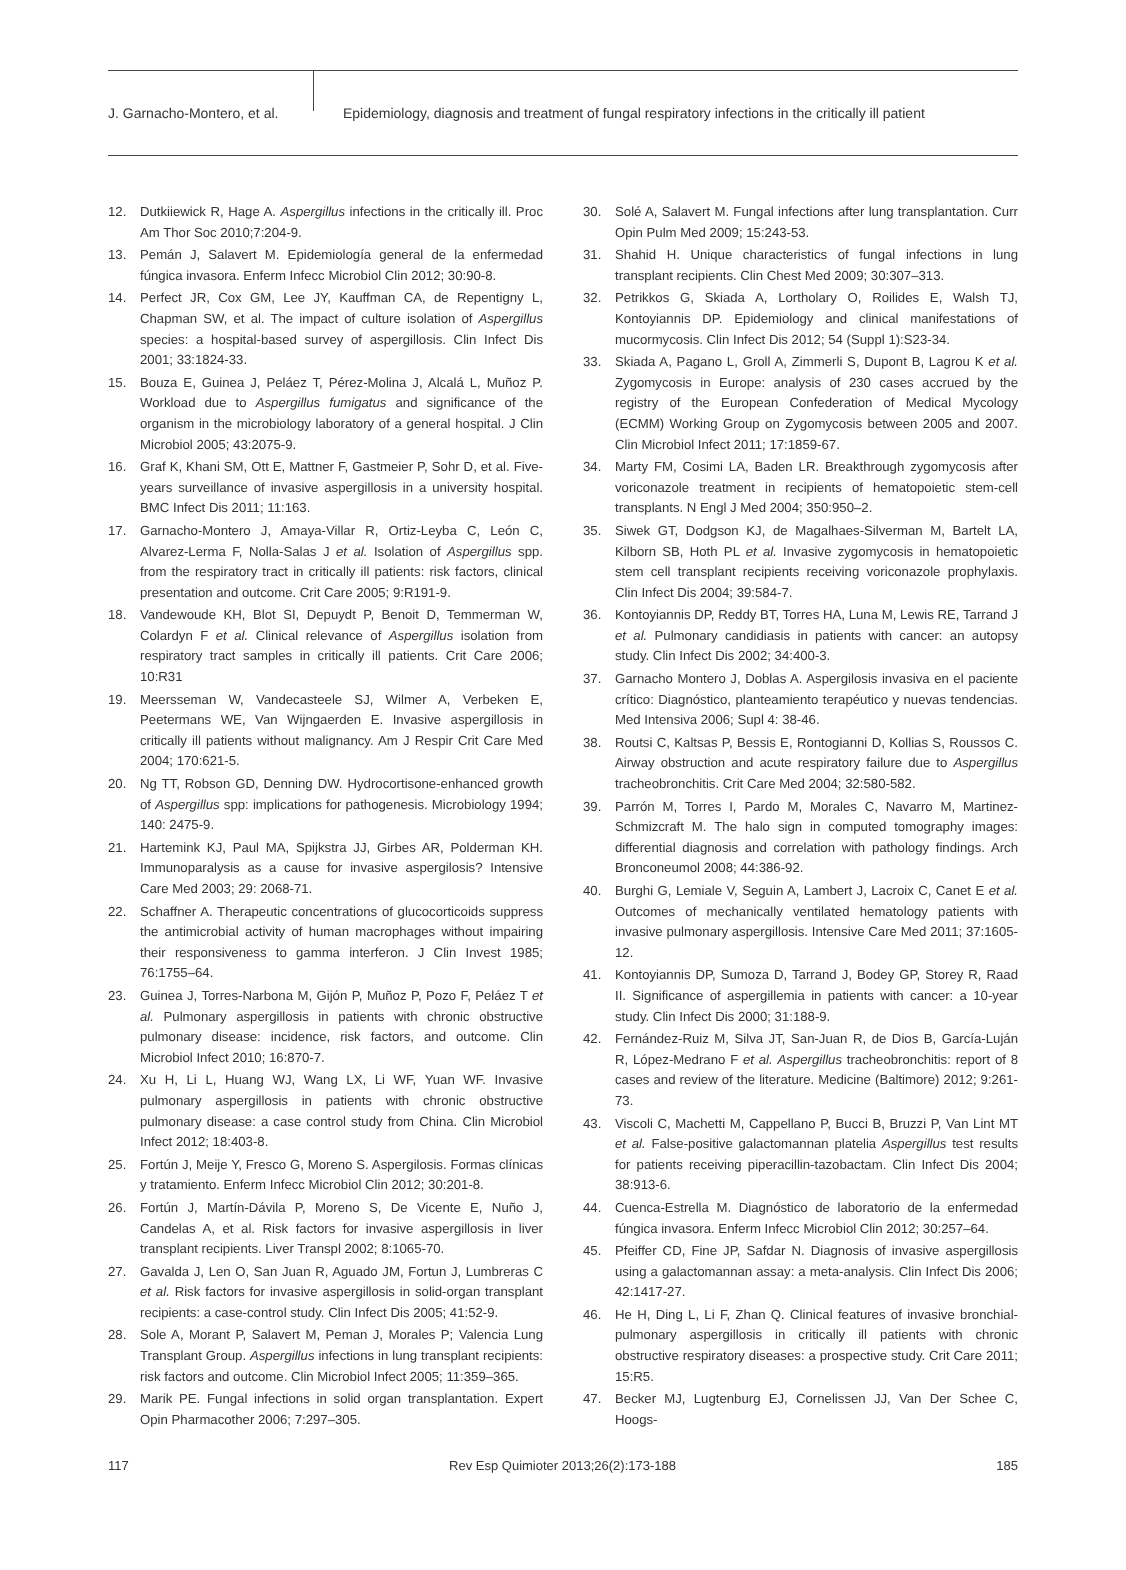J. Garnacho-Montero, et al.
Epidemiology, diagnosis and treatment of fungal respiratory infections in the critically ill patient
12. Dutkiiewick R, Hage A. Aspergillus infections in the critically ill. Proc Am Thor Soc 2010;7:204-9.
13. Pemán J, Salavert M. Epidemiología general de la enfermedad fúngica invasora. Enferm Infecc Microbiol Clin 2012; 30:90-8.
14. Perfect JR, Cox GM, Lee JY, Kauffman CA, de Repentigny L, Chapman SW, et al. The impact of culture isolation of Aspergillus species: a hospital-based survey of aspergillosis. Clin Infect Dis 2001; 33:1824-33.
15. Bouza E, Guinea J, Peláez T, Pérez-Molina J, Alcalá L, Muñoz P. Workload due to Aspergillus fumigatus and significance of the organism in the microbiology laboratory of a general hospital. J Clin Microbiol 2005; 43:2075-9.
16. Graf K, Khani SM, Ott E, Mattner F, Gastmeier P, Sohr D, et al. Five-years surveillance of invasive aspergillosis in a university hospital. BMC Infect Dis 2011; 11:163.
17. Garnacho-Montero J, Amaya-Villar R, Ortiz-Leyba C, León C, Alvarez-Lerma F, Nolla-Salas J et al. Isolation of Aspergillus spp. from the respiratory tract in critically ill patients: risk factors, clinical presentation and outcome. Crit Care 2005; 9:R191-9.
18. Vandewoude KH, Blot SI, Depuydt P, Benoit D, Temmerman W, Colardyn F et al. Clinical relevance of Aspergillus isolation from respiratory tract samples in critically ill patients. Crit Care 2006; 10:R31
19. Meersseman W, Vandecasteele SJ, Wilmer A, Verbeken E, Peetermans WE, Van Wijngaerden E. Invasive aspergillosis in critically ill patients without malignancy. Am J Respir Crit Care Med 2004; 170:621-5.
20. Ng TT, Robson GD, Denning DW. Hydrocortisone-enhanced growth of Aspergillus spp: implications for pathogenesis. Microbiology 1994; 140: 2475-9.
21. Hartemink KJ, Paul MA, Spijkstra JJ, Girbes AR, Polderman KH. Immunoparalysis as a cause for invasive aspergilosis? Intensive Care Med 2003; 29: 2068-71.
22. Schaffner A. Therapeutic concentrations of glucocorticoids suppress the antimicrobial activity of human macrophages without impairing their responsiveness to gamma interferon. J Clin Invest 1985; 76:1755–64.
23. Guinea J, Torres-Narbona M, Gijón P, Muñoz P, Pozo F, Peláez T et al. Pulmonary aspergillosis in patients with chronic obstructive pulmonary disease: incidence, risk factors, and outcome. Clin Microbiol Infect 2010; 16:870-7.
24. Xu H, Li L, Huang WJ, Wang LX, Li WF, Yuan WF. Invasive pulmonary aspergillosis in patients with chronic obstructive pulmonary disease: a case control study from China. Clin Microbiol Infect 2012; 18:403-8.
25. Fortún J, Meije Y, Fresco G, Moreno S. Aspergilosis. Formas clínicas y tratamiento. Enferm Infecc Microbiol Clin 2012; 30:201-8.
26. Fortún J, Martín-Dávila P, Moreno S, De Vicente E, Nuño J, Candelas A, et al. Risk factors for invasive aspergillosis in liver transplant recipients. Liver Transpl 2002; 8:1065-70.
27. Gavalda J, Len O, San Juan R, Aguado JM, Fortun J, Lumbreras C et al. Risk factors for invasive aspergillosis in solid-organ transplant recipients: a case-control study. Clin Infect Dis 2005; 41:52-9.
28. Sole A, Morant P, Salavert M, Peman J, Morales P; Valencia Lung Transplant Group. Aspergillus infections in lung transplant recipients: risk factors and outcome. Clin Microbiol Infect 2005; 11:359–365.
29. Marik PE. Fungal infections in solid organ transplantation. Expert Opin Pharmacother 2006; 7:297–305.
30. Solé A, Salavert M. Fungal infections after lung transplantation. Curr Opin Pulm Med 2009; 15:243-53.
31. Shahid H. Unique characteristics of fungal infections in lung transplant recipients. Clin Chest Med 2009; 30:307–313.
32. Petrikkos G, Skiada A, Lortholary O, Roilides E, Walsh TJ, Kontoyiannis DP. Epidemiology and clinical manifestations of mucormycosis. Clin Infect Dis 2012; 54 (Suppl 1):S23-34.
33. Skiada A, Pagano L, Groll A, Zimmerli S, Dupont B, Lagrou K et al. Zygomycosis in Europe: analysis of 230 cases accrued by the registry of the European Confederation of Medical Mycology (ECMM) Working Group on Zygomycosis between 2005 and 2007. Clin Microbiol Infect 2011; 17:1859-67.
34. Marty FM, Cosimi LA, Baden LR. Breakthrough zygomycosis after voriconazole treatment in recipients of hematopoietic stem-cell transplants. N Engl J Med 2004; 350:950–2.
35. Siwek GT, Dodgson KJ, de Magalhaes-Silverman M, Bartelt LA, Kilborn SB, Hoth PL et al. Invasive zygomycosis in hematopoietic stem cell transplant recipients receiving voriconazole prophylaxis. Clin Infect Dis 2004; 39:584-7.
36. Kontoyiannis DP, Reddy BT, Torres HA, Luna M, Lewis RE, Tarrand J et al. Pulmonary candidiasis in patients with cancer: an autopsy study. Clin Infect Dis 2002; 34:400-3.
37. Garnacho Montero J, Doblas A. Aspergilosis invasiva en el paciente crítico: Diagnóstico, planteamiento terapéutico y nuevas tendencias. Med Intensiva 2006; Supl 4: 38-46.
38. Routsi C, Kaltsas P, Bessis E, Rontogianni D, Kollias S, Roussos C. Airway obstruction and acute respiratory failure due to Aspergillus tracheobronchitis. Crit Care Med 2004; 32:580-582.
39. Parrón M, Torres I, Pardo M, Morales C, Navarro M, Martinez-Schmizcraft M. The halo sign in computed tomography images: differential diagnosis and correlation with pathology findings. Arch Bronconeumol 2008; 44:386-92.
40. Burghi G, Lemiale V, Seguin A, Lambert J, Lacroix C, Canet E et al. Outcomes of mechanically ventilated hematology patients with invasive pulmonary aspergillosis. Intensive Care Med 2011; 37:1605-12.
41. Kontoyiannis DP, Sumoza D, Tarrand J, Bodey GP, Storey R, Raad II. Significance of aspergillemia in patients with cancer: a 10-year study. Clin Infect Dis 2000; 31:188-9.
42. Fernández-Ruiz M, Silva JT, San-Juan R, de Dios B, García-Luján R, López-Medrano F et al. Aspergillus tracheobronchitis: report of 8 cases and review of the literature. Medicine (Baltimore) 2012; 9:261-73.
43. Viscoli C, Machetti M, Cappellano P, Bucci B, Bruzzi P, Van Lint MT et al. False-positive galactomannan platelia Aspergillus test results for patients receiving piperacillin-tazobactam. Clin Infect Dis 2004; 38:913-6.
44. Cuenca-Estrella M. Diagnóstico de laboratorio de la enfermedad fúngica invasora. Enferm Infecc Microbiol Clin 2012; 30:257–64.
45. Pfeiffer CD, Fine JP, Safdar N. Diagnosis of invasive aspergillosis using a galactomannan assay: a meta-analysis. Clin Infect Dis 2006; 42:1417-27.
46. He H, Ding L, Li F, Zhan Q. Clinical features of invasive bronchial-pulmonary aspergillosis in critically ill patients with chronic obstructive respiratory diseases: a prospective study. Crit Care 2011; 15:R5.
47. Becker MJ, Lugtenburg EJ, Cornelissen JJ, Van Der Schee C, Hoogs-
117 Rev Esp Quimioter 2013;26(2):173-188 185